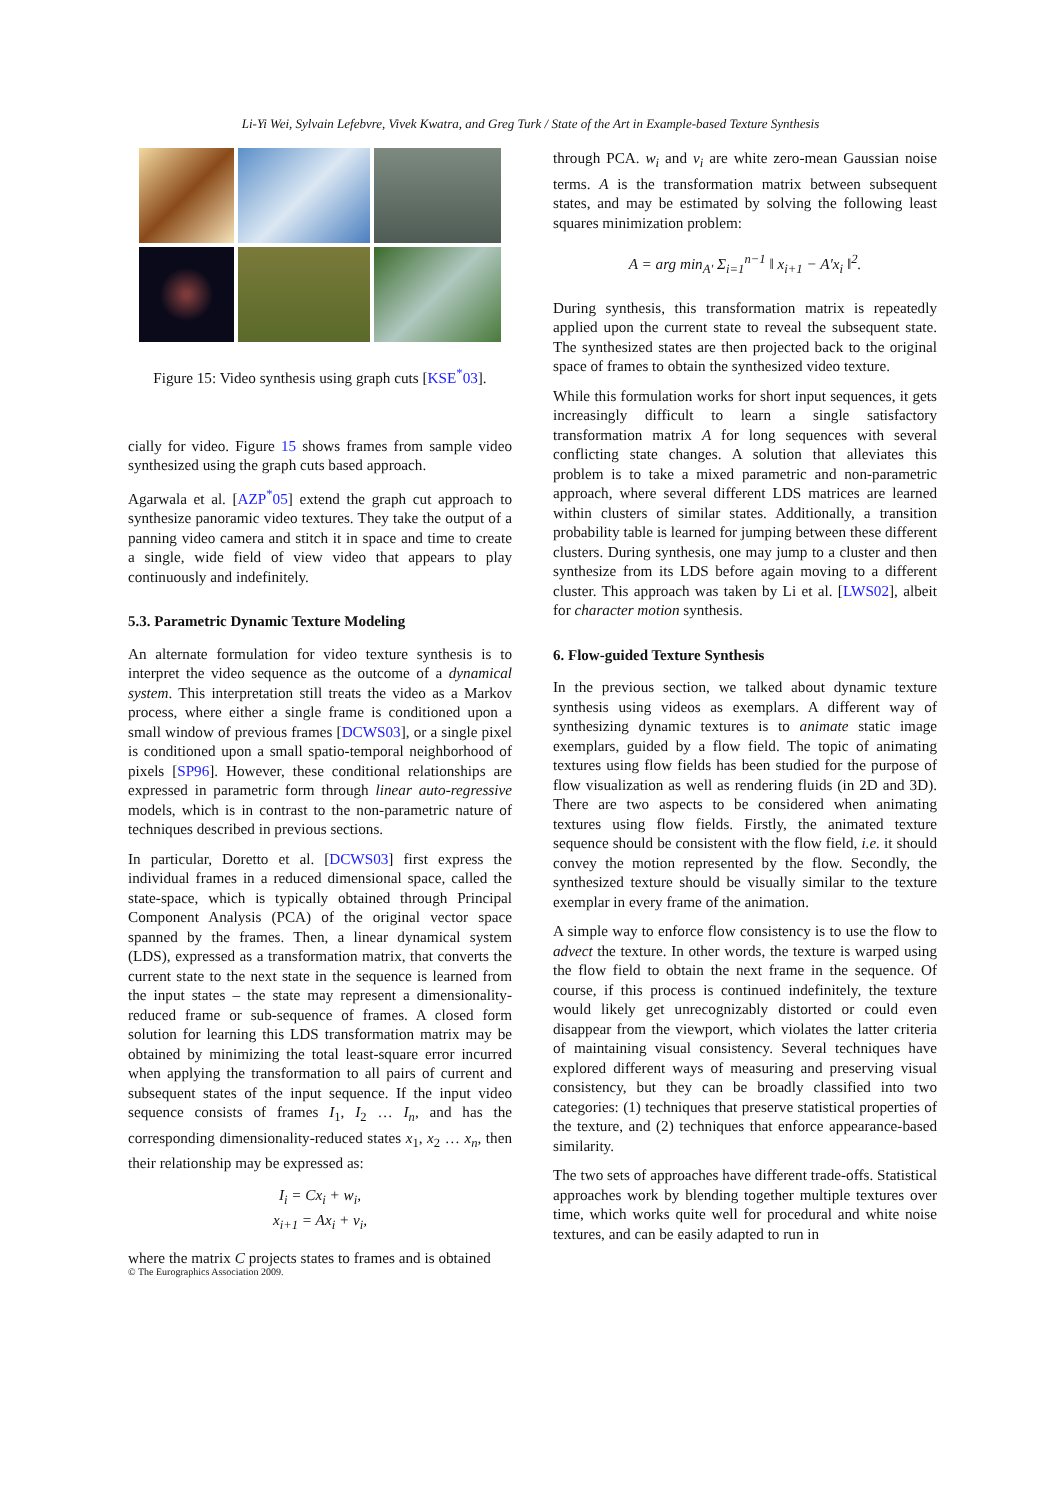Li-Yi Wei, Sylvain Lefebvre, Vivek Kwatra, and Greg Turk / State of the Art in Example-based Texture Synthesis
Figure 15: Video synthesis using graph cuts [KSE<sup>*</sup>03].
cially for video. Figure 15 shows frames from sample video synthesized using the graph cuts based approach.
Agarwala et al. [AZP<sup>*</sup>05] extend the graph cut approach to synthesize panoramic video textures. They take the output of a panning video camera and stitch it in space and time to create a single, wide field of view video that appears to play continuously and indefinitely.
5.3. Parametric Dynamic Texture Modeling
An alternate formulation for video texture synthesis is to interpret the video sequence as the outcome of a dynamical system. This interpretation still treats the video as a Markov process, where either a single frame is conditioned upon a small window of previous frames [DCWS03], or a single pixel is conditioned upon a small spatio-temporal neighborhood of pixels [SP96]. However, these conditional relationships are expressed in parametric form through linear auto-regressive models, which is in contrast to the non-parametric nature of techniques described in previous sections.
In particular, Doretto et al. [DCWS03] first express the individual frames in a reduced dimensional space, called the state-space, which is typically obtained through Principal Component Analysis (PCA) of the original vector space spanned by the frames. Then, a linear dynamical system (LDS), expressed as a transformation matrix, that converts the current state to the next state in the sequence is learned from the input states – the state may represent a dimensionality-reduced frame or sub-sequence of frames. A closed form solution for learning this LDS transformation matrix may be obtained by minimizing the total least-square error incurred when applying the transformation to all pairs of current and subsequent states of the input sequence. If the input video sequence consists of frames I<sub>1</sub>, I<sub>2</sub> … I<sub>n</sub>, and has the corresponding dimensionality-reduced states x<sub>1</sub>, x<sub>2</sub> … x<sub>n</sub>, then their relationship may be expressed as:
I<sub>i</sub> = Cx<sub>i</sub> + w<sub>i</sub>,
x<sub>i+1</sub> = Ax<sub>i</sub> + v<sub>i</sub>,
where the matrix C projects states to frames and is obtained
through PCA. w<sub>i</sub> and v<sub>i</sub> are white zero-mean Gaussian noise terms. A is the transformation matrix between subsequent states, and may be estimated by solving the following least squares minimization problem:
A = arg min<sub>A′</sub> Σ<sub>i=1</sub><sup>n−1</sup> ‖ x<sub>i+1</sub> − A′x<sub>i</sub> ‖<sup>2</sup>.
During synthesis, this transformation matrix is repeatedly applied upon the current state to reveal the subsequent state. The synthesized states are then projected back to the original space of frames to obtain the synthesized video texture.
While this formulation works for short input sequences, it gets increasingly difficult to learn a single satisfactory transformation matrix A for long sequences with several conflicting state changes. A solution that alleviates this problem is to take a mixed parametric and non-parametric approach, where several different LDS matrices are learned within clusters of similar states. Additionally, a transition probability table is learned for jumping between these different clusters. During synthesis, one may jump to a cluster and then synthesize from its LDS before again moving to a different cluster. This approach was taken by Li et al. [LWS02], albeit for character motion synthesis.
6. Flow-guided Texture Synthesis
In the previous section, we talked about dynamic texture synthesis using videos as exemplars. A different way of synthesizing dynamic textures is to animate static image exemplars, guided by a flow field. The topic of animating textures using flow fields has been studied for the purpose of flow visualization as well as rendering fluids (in 2D and 3D). There are two aspects to be considered when animating textures using flow fields. Firstly, the animated texture sequence should be consistent with the flow field, i.e. it should convey the motion represented by the flow. Secondly, the synthesized texture should be visually similar to the texture exemplar in every frame of the animation.
A simple way to enforce flow consistency is to use the flow to advect the texture. In other words, the texture is warped using the flow field to obtain the next frame in the sequence. Of course, if this process is continued indefinitely, the texture would likely get unrecognizably distorted or could even disappear from the viewport, which violates the latter criteria of maintaining visual consistency. Several techniques have explored different ways of measuring and preserving visual consistency, but they can be broadly classified into two categories: (1) techniques that preserve statistical properties of the texture, and (2) techniques that enforce appearance-based similarity.
The two sets of approaches have different trade-offs. Statistical approaches work by blending together multiple textures over time, which works quite well for procedural and white noise textures, and can be easily adapted to run in
© The Eurographics Association 2009.